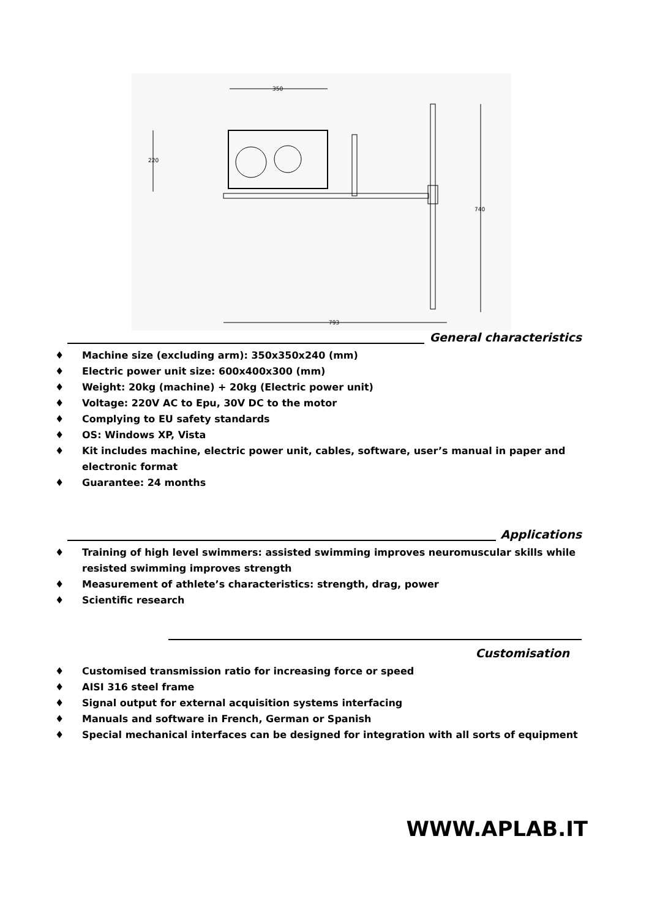350
220
740
793
General characteristics
♦ Machine size (excluding arm): 350x350x240 (mm)
♦ Electric power unit size: 600x400x300 (mm)
♦ Weight: 20kg (machine) + 20kg (Electric power unit)
♦ Voltage: 220V AC to Epu, 30V DC to the motor
♦ Complying to EU safety standards
♦ OS: Windows XP, Vista
♦ Kit includes machine, electric power unit, cables, software, user’s manual in paper and electronic format
♦ Guarantee: 24 months
Applications
♦ Training of high level swimmers: assisted swimming improves neuromuscular skills while resisted swimming improves strength
♦ Measurement of athlete’s characteristics: strength, drag, power
♦ Scientific research
Customisation
♦ Customised transmission ratio for increasing force or speed
♦ AISI 316 steel frame
♦ Signal output for external acquisition systems interfacing
♦ Manuals and software in French, German or Spanish
♦ Special mechanical interfaces can be designed for integration with all sorts of equipment
WWW.APLAB.IT